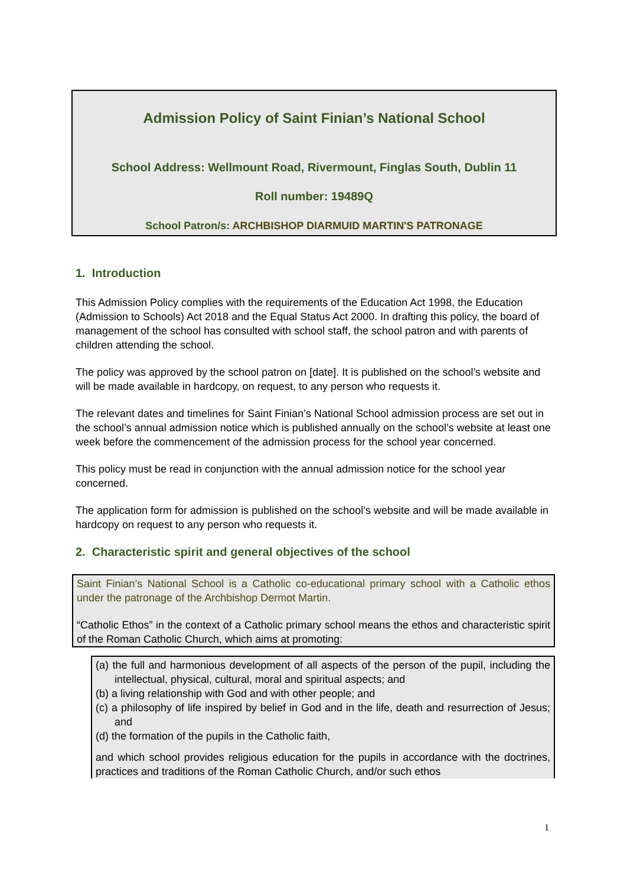Admission Policy of Saint Finian’s National School
School Address: Wellmount Road, Rivermount, Finglas South, Dublin 11
Roll number: 19489Q
School Patron/s: ARCHBISHOP DIARMUID MARTIN'S PATRONAGE
1. Introduction
This Admission Policy complies with the requirements of the Education Act 1998, the Education (Admission to Schools) Act 2018 and the Equal Status Act 2000. In drafting this policy, the board of management of the school has consulted with school staff, the school patron and with parents of children attending the school.
The policy was approved by the school patron on [date]. It is published on the school’s website and will be made available in hardcopy, on request, to any person who requests it.
The relevant dates and timelines for Saint Finian’s National School admission process are set out in the school’s annual admission notice which is published annually on the school’s website at least one week before the commencement of the admission process for the school year concerned.
This policy must be read in conjunction with the annual admission notice for the school year concerned.
The application form for admission is published on the school’s website and will be made available in hardcopy on request to any person who requests it.
2. Characteristic spirit and general objectives of the school
Saint Finian’s National School is a Catholic co-educational primary school with a Catholic ethos under the patronage of the Archbishop Dermot Martin.
“Catholic Ethos” in the context of a Catholic primary school means the ethos and characteristic spirit of the Roman Catholic Church, which aims at promoting:
(a) the full and harmonious development of all aspects of the person of the pupil, including the intellectual, physical, cultural, moral and spiritual aspects; and
(b) a living relationship with God and with other people; and
(c) a philosophy of life inspired by belief in God and in the life, death and resurrection of Jesus; and
(d) the formation of the pupils in the Catholic faith,
and which school provides religious education for the pupils in accordance with the doctrines, practices and traditions of the Roman Catholic Church, and/or such ethos
1